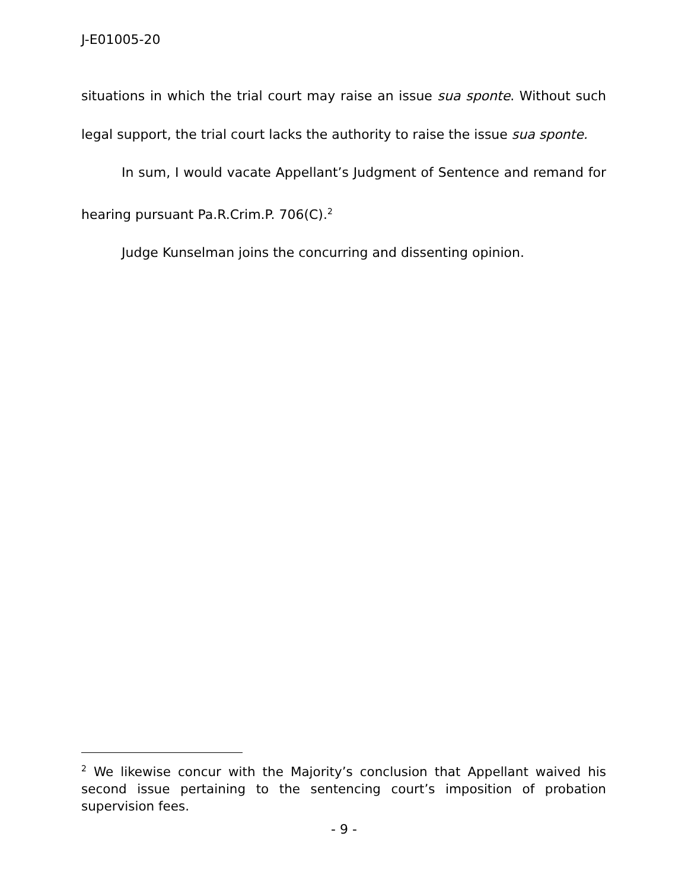J-E01005-20
situations in which the trial court may raise an issue sua sponte. Without such legal support, the trial court lacks the authority to raise the issue sua sponte.
In sum, I would vacate Appellant’s Judgment of Sentence and remand for hearing pursuant Pa.R.Crim.P. 706(C).<sup>2</sup>
Judge Kunselman joins the concurring and dissenting opinion.
<sup>2</sup> We likewise concur with the Majority’s conclusion that Appellant waived his second issue pertaining to the sentencing court’s imposition of probation supervision fees.
- 9 -